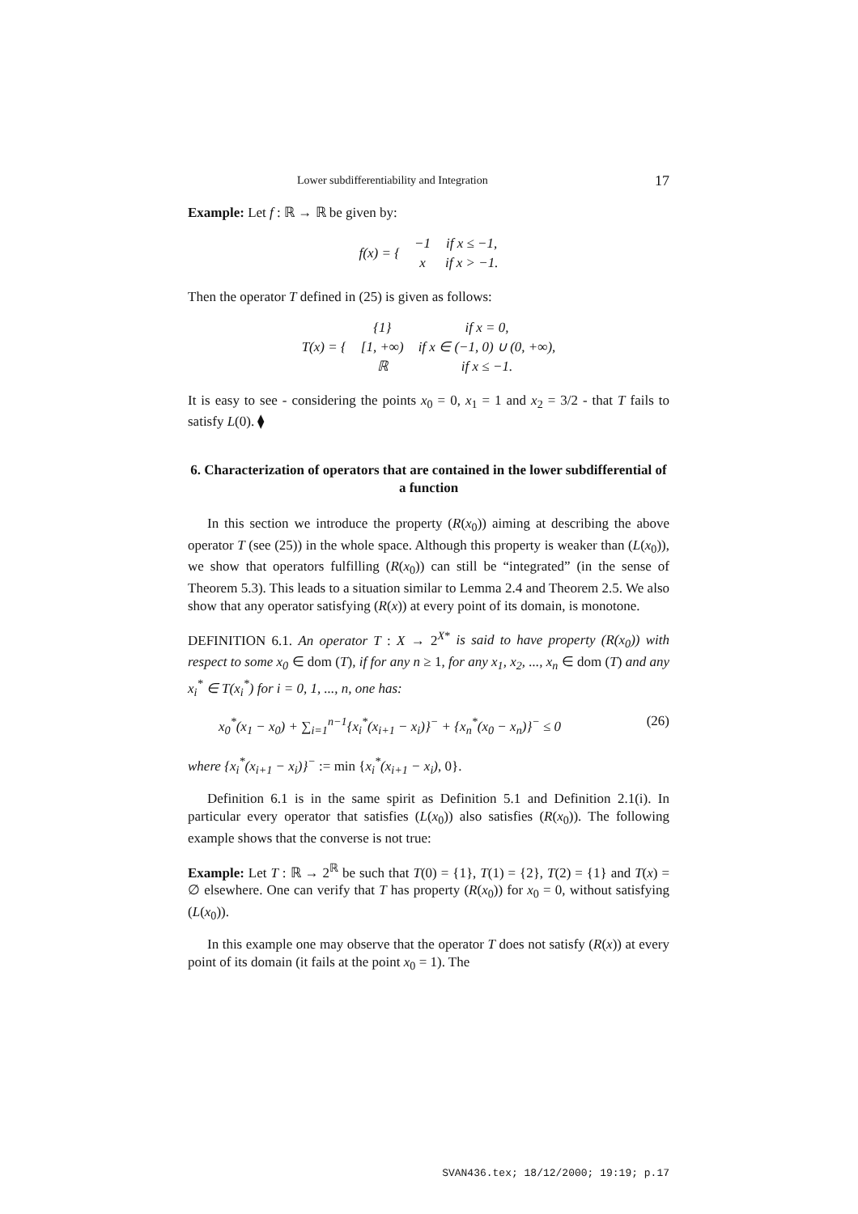Lower subdifferentiability and Integration 17
Example: Let f : ℝ → ℝ be given by:
| f ( x ) = { | −1 | if x ≤ −1, |
| | x | if x > −1. |
Then the operator T defined in (25) is given as follows:
| T ( x ) = { | {1} | if x = 0, |
| | [1, +∞) | if x ∈ (−1, 0) ∪ (0, +∞), |
| | ℝ | if x ≤ −1. |
It is easy to see - considering the points x<sub>0</sub> = 0, x<sub>1</sub> = 1 and x<sub>2</sub> = 3/2 - that T fails to satisfy L(0). ⧫
6. Characterization of operators that are contained in the lower subdifferential of a function
In this section we introduce the property (R(x<sub>0</sub>)) aiming at describing the above operator T (see (25)) in the whole space. Although this property is weaker than (L(x<sub>0</sub>)), we show that operators fulfilling (R(x<sub>0</sub>)) can still be “integrated” (in the sense of Theorem 5.3). This leads to a situation similar to Lemma 2.4 and Theorem 2.5. We also show that any operator satisfying (R(x)) at every point of its domain, is monotone.
DEFINITION 6.1. An operator T : X → 2<sup>X*</sup> is said to have property (R(x<sub>0</sub>)) with respect to some x<sub>0</sub> ∈ dom (T), if for any n ≥ 1, for any x<sub>1</sub>, x<sub>2</sub>, ..., x<sub>n</sub> ∈ dom (T) and any x<sub>i</sub><sup>*</sup> ∈ T(x<sub>i</sub><sup>*</sup>) for i = 0, 1, ..., n, one has:
x<sub>0</sub><sup>*</sup>(x<sub>1</sub> − x<sub>0</sub>) + ∑<sub>i=1</sub><sup>n−1</sup>{x<sub>i</sub><sup>*</sup>(x<sub>i+1</sub> − x<sub>i</sub>)}<sup>−</sup> + {x<sub>n</sub><sup>*</sup>(x<sub>0</sub> − x<sub>n</sub>)}<sup>−</sup> ≤ 0 (26)
where {x<sub>i</sub><sup>*</sup>(x<sub>i+1</sub> − x<sub>i</sub>)}<sup>−</sup> := min {x<sub>i</sub><sup>*</sup>(x<sub>i+1</sub> − x<sub>i</sub>), 0}.
Definition 6.1 is in the same spirit as Definition 5.1 and Definition 2.1(i). In particular every operator that satisfies (L(x<sub>0</sub>)) also satisfies (R(x<sub>0</sub>)). The following example shows that the converse is not true:
Example: Let T : ℝ → 2<sup>ℝ</sup> be such that T(0) = {1}, T(1) = {2}, T(2) = {1} and T(x) = ∅ elsewhere. One can verify that T has property (R(x<sub>0</sub>)) for x<sub>0</sub> = 0, without satisfying (L(x<sub>0</sub>)).
In this example one may observe that the operator T does not satisfy (R(x)) at every point of its domain (it fails at the point x<sub>0</sub> = 1). The
SVAN436.tex; 18/12/2000; 19:19; p.17